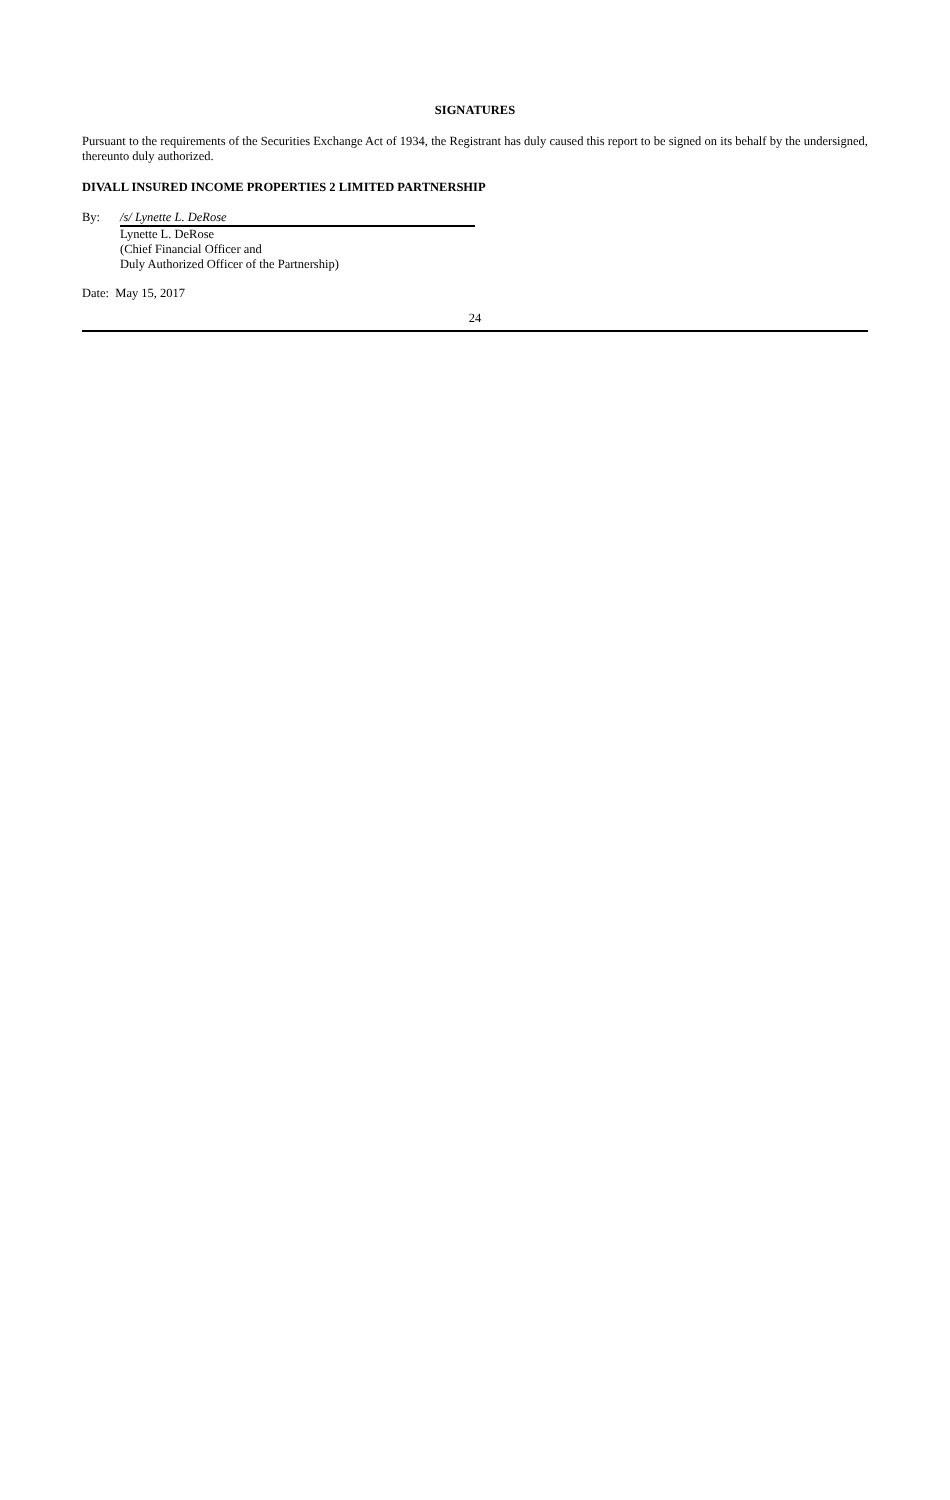SIGNATURES
Pursuant to the requirements of the Securities Exchange Act of 1934, the Registrant has duly caused this report to be signed on its behalf by the undersigned, thereunto duly authorized.
DIVALL INSURED INCOME PROPERTIES 2 LIMITED PARTNERSHIP
| By: | /s/ Lynette L. DeRose |
| | Lynette L. DeRose (Chief Financial Officer and Duly Authorized Officer of the Partnership) |
Date: May 15, 2017
24